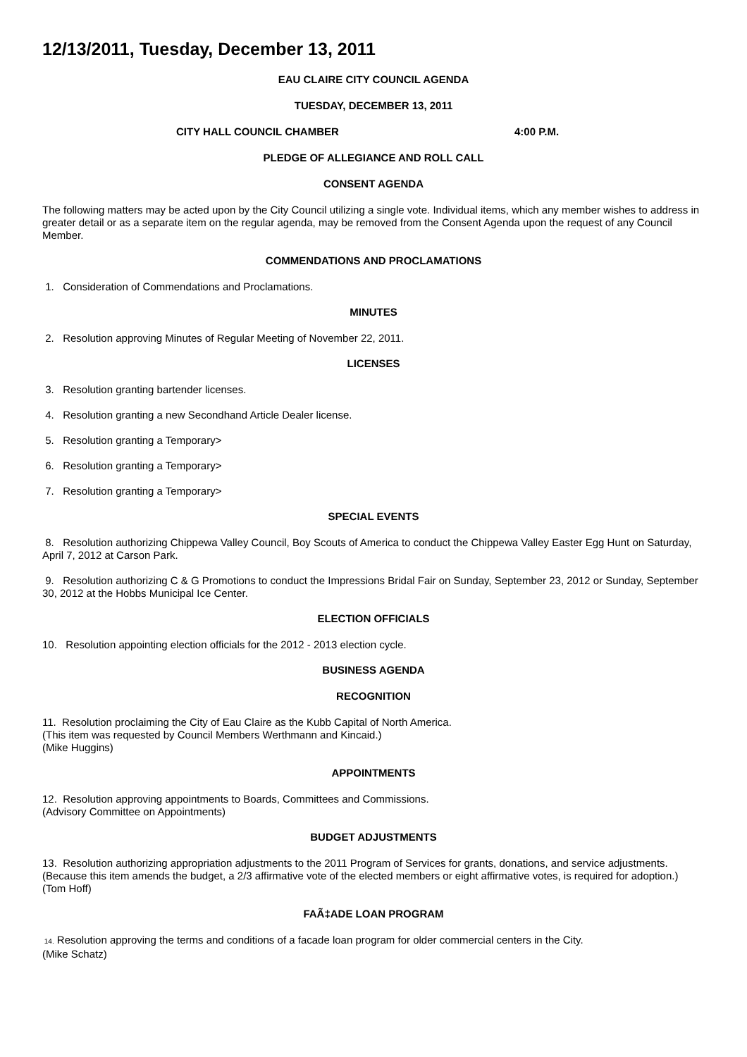12/13/2011, Tuesday, December 13, 2011
EAU CLAIRE CITY COUNCIL AGENDA
TUESDAY, DECEMBER 13, 2011
CITY HALL COUNCIL CHAMBER 4:00 P.M.
PLEDGE OF ALLEGIANCE AND ROLL CALL
CONSENT AGENDA
The following matters may be acted upon by the City Council utilizing a single vote. Individual items, which any member wishes to address in greater detail or as a separate item on the regular agenda, may be removed from the Consent Agenda upon the request of any Council Member.
COMMENDATIONS AND PROCLAMATIONS
1. Consideration of Commendations and Proclamations.
MINUTES
2. Resolution approving Minutes of Regular Meeting of November 22, 2011.
LICENSES
3. Resolution granting bartender licenses.
4. Resolution granting a new Secondhand Article Dealer license.
5. Resolution granting a Temporary>
6. Resolution granting a Temporary>
7. Resolution granting a Temporary>
SPECIAL EVENTS
8. Resolution authorizing Chippewa Valley Council, Boy Scouts of America to conduct the Chippewa Valley Easter Egg Hunt on Saturday, April 7, 2012 at Carson Park.
9. Resolution authorizing C & G Promotions to conduct the Impressions Bridal Fair on Sunday, September 23, 2012 or Sunday, September 30, 2012 at the Hobbs Municipal Ice Center.
ELECTION OFFICIALS
10. Resolution appointing election officials for the 2012 - 2013 election cycle.
BUSINESS AGENDA
RECOGNITION
11. Resolution proclaiming the City of Eau Claire as the Kubb Capital of North America.
(This item was requested by Council Members Werthmann and Kincaid.)
(Mike Huggins)
APPOINTMENTS
12. Resolution approving appointments to Boards, Committees and Commissions.
(Advisory Committee on Appointments)
BUDGET ADJUSTMENTS
13. Resolution authorizing appropriation adjustments to the 2011 Program of Services for grants, donations, and service adjustments.
(Because this item amends the budget, a 2/3 affirmative vote of the elected members or eight affirmative votes, is required for adoption.)
(Tom Hoff)
FAÃ‡ADE LOAN PROGRAM
14. Resolution approving the terms and conditions of a facade loan program for older commercial centers in the City.
(Mike Schatz)